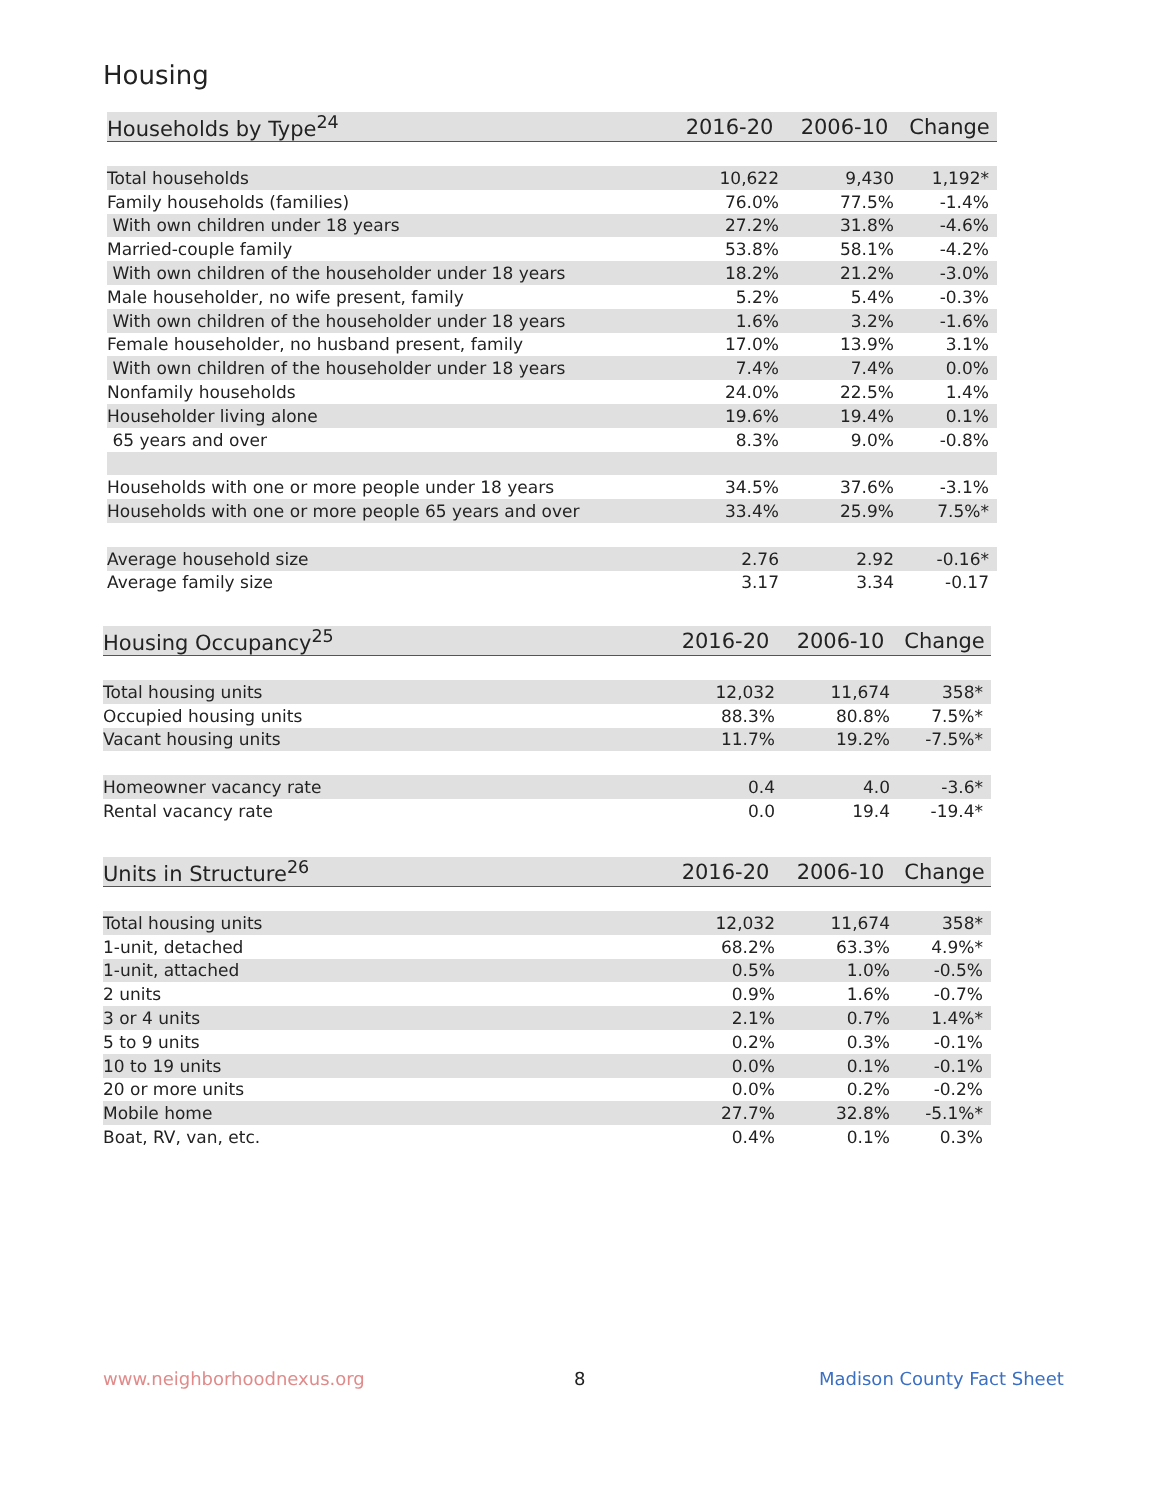Housing
| Households by Type<sup>24</sup> | 2016-20 | 2006-10 | Change |
| --- | --- | --- | --- |
| Total households | 10,622 | 9,430 | 1,192* |
| Family households (families) | 76.0% | 77.5% | -1.4% |
| With own children under 18 years | 27.2% | 31.8% | -4.6% |
| Married-couple family | 53.8% | 58.1% | -4.2% |
| With own children of the householder under 18 years | 18.2% | 21.2% | -3.0% |
| Male householder, no wife present, family | 5.2% | 5.4% | -0.3% |
| With own children of the householder under 18 years | 1.6% | 3.2% | -1.6% |
| Female householder, no husband present, family | 17.0% | 13.9% | 3.1% |
| With own children of the householder under 18 years | 7.4% | 7.4% | 0.0% |
| Nonfamily households | 24.0% | 22.5% | 1.4% |
| Householder living alone | 19.6% | 19.4% | 0.1% |
| 65 years and over | 8.3% | 9.0% | -0.8% |
| Households with one or more people under 18 years | 34.5% | 37.6% | -3.1% |
| Households with one or more people 65 years and over | 33.4% | 25.9% | 7.5%* |
| Average household size | 2.76 | 2.92 | -0.16* |
| Average family size | 3.17 | 3.34 | -0.17 |
| Housing Occupancy<sup>25</sup> | 2016-20 | 2006-10 | Change |
| --- | --- | --- | --- |
| Total housing units | 12,032 | 11,674 | 358* |
| Occupied housing units | 88.3% | 80.8% | 7.5%* |
| Vacant housing units | 11.7% | 19.2% | -7.5%* |
| Homeowner vacancy rate | 0.4 | 4.0 | -3.6* |
| Rental vacancy rate | 0.0 | 19.4 | -19.4* |
| Units in Structure<sup>26</sup> | 2016-20 | 2006-10 | Change |
| --- | --- | --- | --- |
| Total housing units | 12,032 | 11,674 | 358* |
| 1-unit, detached | 68.2% | 63.3% | 4.9%* |
| 1-unit, attached | 0.5% | 1.0% | -0.5% |
| 2 units | 0.9% | 1.6% | -0.7% |
| 3 or 4 units | 2.1% | 0.7% | 1.4%* |
| 5 to 9 units | 0.2% | 0.3% | -0.1% |
| 10 to 19 units | 0.0% | 0.1% | -0.1% |
| 20 or more units | 0.0% | 0.2% | -0.2% |
| Mobile home | 27.7% | 32.8% | -5.1%* |
| Boat, RV, van, etc. | 0.4% | 0.1% | 0.3% |
www.neighborhoodnexus.org 8 Madison County Fact Sheet